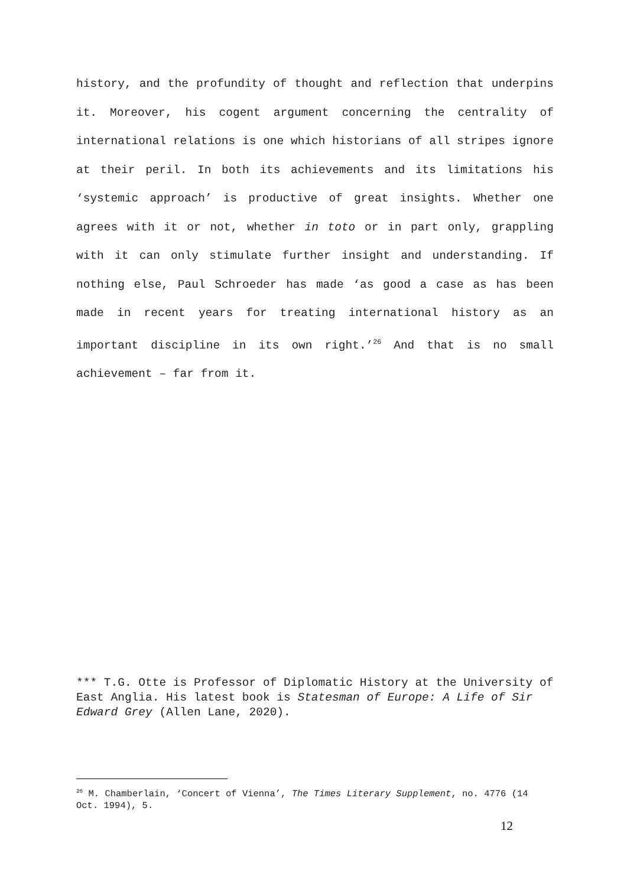history, and the profundity of thought and reflection that underpins it. Moreover, his cogent argument concerning the centrality of international relations is one which historians of all stripes ignore at their peril. In both its achievements and its limitations his ‘systemic approach’ is productive of great insights. Whether one agrees with it or not, whether in toto or in part only, grappling with it can only stimulate further insight and understanding. If nothing else, Paul Schroeder has made ‘as good a case as has been made in recent years for treating international history as an important discipline in its own right.’<sup>26</sup> And that is no small achievement – far from it.
*** T.G. Otte is Professor of Diplomatic History at the University of East Anglia. His latest book is Statesman of Europe: A Life of Sir Edward Grey (Allen Lane, 2020).
<sup>26</sup> M. Chamberlain, ‘Concert of Vienna’, The Times Literary Supplement, no. 4776 (14 Oct. 1994), 5.
12